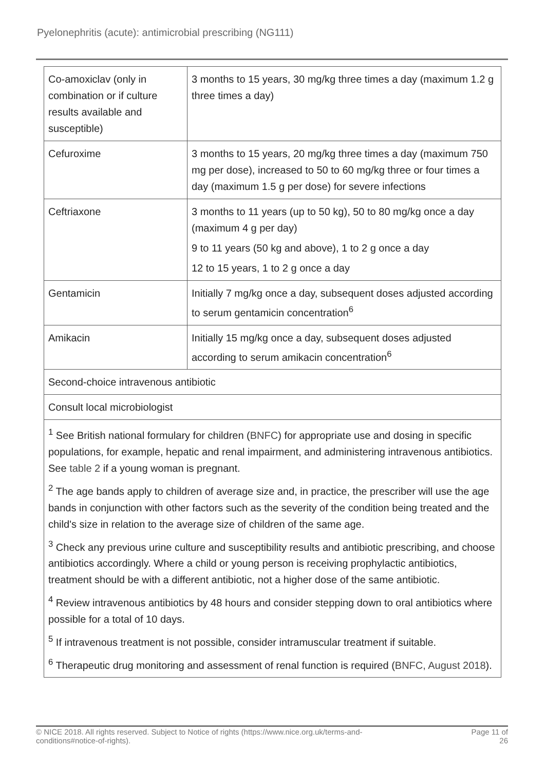Pyelonephritis (acute): antimicrobial prescribing (NG111)
| Co-amoxiclav (only in combination or if culture results available and susceptible) | 3 months to 15 years, 30 mg/kg three times a day (maximum 1.2 g three times a day) |
| Cefuroxime | 3 months to 15 years, 20 mg/kg three times a day (maximum 750 mg per dose), increased to 50 to 60 mg/kg three or four times a day (maximum 1.5 g per dose) for severe infections |
| Ceftriaxone | 3 months to 11 years (up to 50 kg), 50 to 80 mg/kg once a day (maximum 4 g per day) 9 to 11 years (50 kg and above), 1 to 2 g once a day 12 to 15 years, 1 to 2 g once a day |
| Gentamicin | Initially 7 mg/kg once a day, subsequent doses adjusted according to serum gentamicin concentration<sup>6</sup> |
| Amikacin | Initially 15 mg/kg once a day, subsequent doses adjusted according to serum amikacin concentration<sup>6</sup> |
| Second-choice intravenous antibiotic | |
| Consult local microbiologist | |
| <sup>1</sup> See British national formulary for children ( BNFC ) for appropriate use and dosing in specific populations, for example, hepatic and renal impairment, and administering intravenous antibiotics. See table 2 if a young woman is pregnant. <sup>2</sup> The age bands apply to children of average size and, in practice, the prescriber will use the age bands in conjunction with other factors such as the severity of the condition being treated and the child's size in relation to the average size of children of the same age. <sup>3</sup> Check any previous urine culture and susceptibility results and antibiotic prescribing, and choose antibiotics accordingly. Where a child or young person is receiving prophylactic antibiotics, treatment should be with a different antibiotic, not a higher dose of the same antibiotic. <sup>4</sup> Review intravenous antibiotics by 48 hours and consider stepping down to oral antibiotics where possible for a total of 10 days. <sup>5</sup> If intravenous treatment is not possible, consider intramuscular treatment if suitable. <sup>6</sup> Therapeutic drug monitoring and assessment of renal function is required ( BNFC, August 2018 ). | |
© NICE 2018. All rights reserved. Subject to Notice of rights (https://www.nice.org.uk/terms-and-
conditions#notice-of-rights). Page 11 of
26